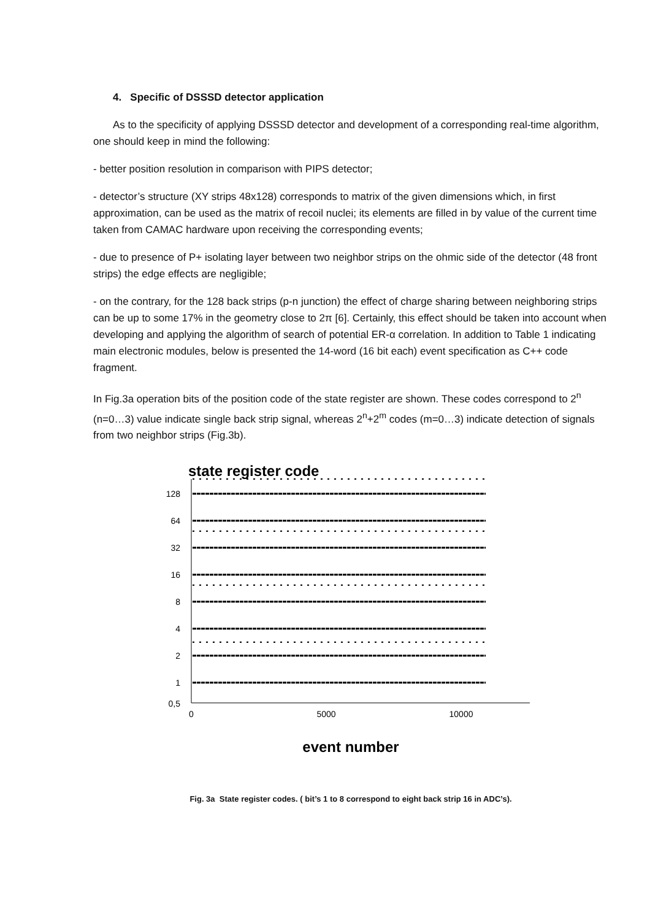4. Specific of DSSSD detector application
As to the specificity of applying DSSSD detector and development of a corresponding real-time algorithm, one should keep in mind the following:
- better position resolution in comparison with PIPS detector;
- detector’s structure (XY strips 48x128) corresponds to matrix of the given dimensions which, in first approximation, can be used as the matrix of recoil nuclei; its elements are filled in by value of the current time taken from CAMAC hardware upon receiving the corresponding events;
- due to presence of P+ isolating layer between two neighbor strips on the ohmic side of the detector (48 front strips) the edge effects are negligible;
- on the contrary, for the 128 back strips (p-n junction) the effect of charge sharing between neighboring strips can be up to some 17% in the geometry close to 2π [6]. Certainly, this effect should be taken into account when developing and applying the algorithm of search of potential ER-α correlation. In addition to Table 1 indicating main electronic modules, below is presented the 14-word (16 bit each) event specification as C++ code fragment.
In Fig.3a operation bits of the position code of the state register are shown. These codes correspond to 2<sup>n</sup> (n=0…3) value indicate single back strip signal, whereas 2<sup>n</sup>+2<sup>m</sup> codes (m=0…3) indicate detection of signals from two neighbor strips (Fig.3b).
state register code
128
64
32
16
8
4
2
1
0,5
0
5000
10000
event number
Fig. 3a State register codes. ( bit’s 1 to 8 correspond to eight back strip 16 in ADC’s).